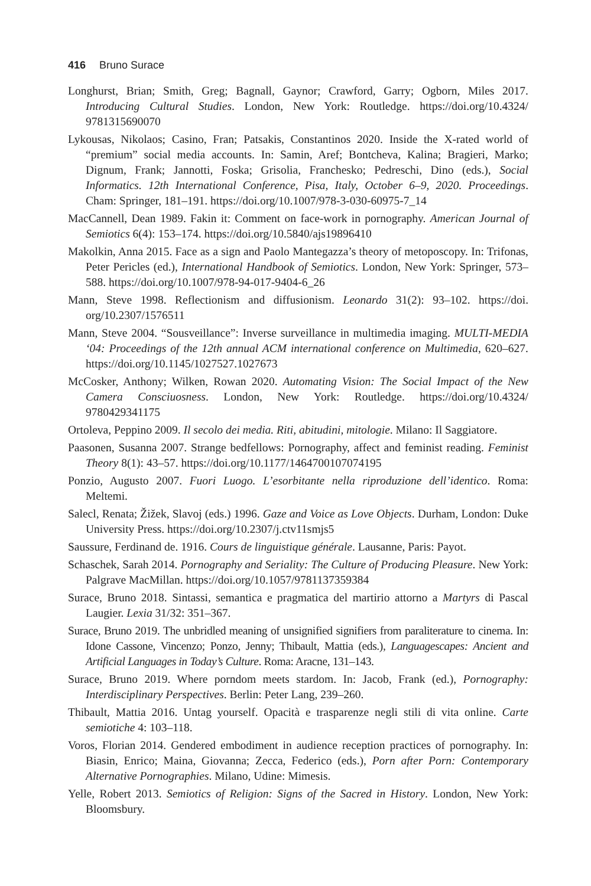416 Bruno Surace
Longhurst, Brian; Smith, Greg; Bagnall, Gaynor; Crawford, Garry; Ogborn, Miles 2017. Introducing Cultural Studies. London, New York: Routledge. https://doi.org/10.4324/ 9781315690070
Lykousas, Nikolaos; Casino, Fran; Patsakis, Constantinos 2020. Inside the X-rated world of “premium” social media accounts. In: Samin, Aref; Bontcheva, Kalina; Bragieri, Marko; Dignum, Frank; Jannotti, Foska; Grisolia, Franchesko; Pedreschi, Dino (eds.), Social Informatics. 12th International Conference, Pisa, Italy, October 6–9, 2020. Proceedings. Cham: Springer, 181–191. https://doi.org/10.1007/978-3-030-60975-7_14
MacCannell, Dean 1989. Fakin it: Comment on face-work in pornography. American Journal of Semiotics 6(4): 153–174. https://doi.org/10.5840/ajs19896410
Makolkin, Anna 2015. Face as a sign and Paolo Mantegazza’s theory of metoposcopy. In: Trifonas, Peter Pericles (ed.), International Handbook of Semiotics. London, New York: Springer, 573–588. https://doi.org/10.1007/978-94-017-9404-6_26
Mann, Steve 1998. Reflectionism and diffusionism. Leonardo 31(2): 93–102. https://doi. org/10.2307/1576511
Mann, Steve 2004. “Sousveillance”: Inverse surveillance in multimedia imaging. MULTI-MEDIA ‘04: Proceedings of the 12th annual ACM international conference on Multimedia, 620–627. https://doi.org/10.1145/1027527.1027673
McCosker, Anthony; Wilken, Rowan 2020. Automating Vision: The Social Impact of the New Camera Consciuosness. London, New York: Routledge. https://doi.org/10.4324/ 9780429341175
Ortoleva, Peppino 2009. Il secolo dei media. Riti, abitudini, mitologie. Milano: Il Saggiatore.
Paasonen, Susanna 2007. Strange bedfellows: Pornography, affect and feminist reading. Feminist Theory 8(1): 43–57. https://doi.org/10.1177/1464700107074195
Ponzio, Augusto 2007. Fuori Luogo. L’esorbitante nella riproduzione dell’identico. Roma: Meltemi.
Salecl, Renata; Žižek, Slavoj (eds.) 1996. Gaze and Voice as Love Objects. Durham, London: Duke University Press. https://doi.org/10.2307/j.ctv11smjs5
Saussure, Ferdinand de. 1916. Cours de linguistique générale. Lausanne, Paris: Payot.
Schaschek, Sarah 2014. Pornography and Seriality: The Culture of Producing Pleasure. New York: Palgrave MacMillan. https://doi.org/10.1057/9781137359384
Surace, Bruno 2018. Sintassi, semantica e pragmatica del martirio attorno a Martyrs di Pascal Laugier. Lexia 31/32: 351–367.
Surace, Bruno 2019. The unbridled meaning of unsignified signifiers from paraliterature to cinema. In: Idone Cassone, Vincenzo; Ponzo, Jenny; Thibault, Mattia (eds.), Languagescapes: Ancient and Artificial Languages in Today’s Culture. Roma: Aracne, 131–143.
Surace, Bruno 2019. Where porndom meets stardom. In: Jacob, Frank (ed.), Pornography: Interdisciplinary Perspectives. Berlin: Peter Lang, 239–260.
Thibault, Mattia 2016. Untag yourself. Opacità e trasparenze negli stili di vita online. Carte semiotiche 4: 103–118.
Voros, Florian 2014. Gendered embodiment in audience reception practices of pornography. In: Biasin, Enrico; Maina, Giovanna; Zecca, Federico (eds.), Porn after Porn: Contemporary Alternative Pornographies. Milano, Udine: Mimesis.
Yelle, Robert 2013. Semiotics of Religion: Signs of the Sacred in History. London, New York: Bloomsbury.